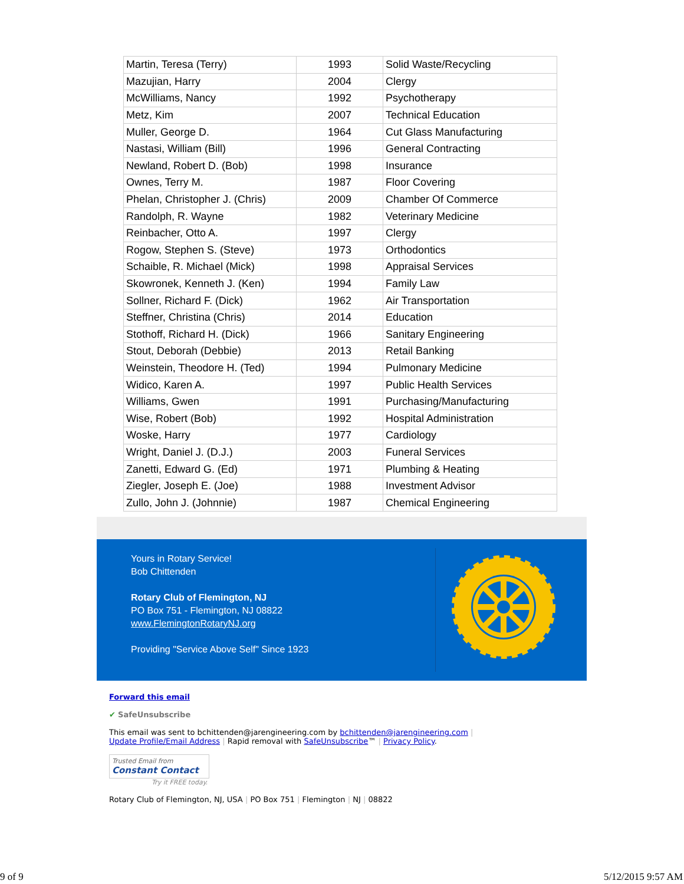| Martin, Teresa (Terry) | 1993 | Solid Waste/Recycling |
| Mazujian, Harry | 2004 | Clergy |
| McWilliams, Nancy | 1992 | Psychotherapy |
| Metz, Kim | 2007 | Technical Education |
| Muller, George D. | 1964 | Cut Glass Manufacturing |
| Nastasi, William (Bill) | 1996 | General Contracting |
| Newland, Robert D. (Bob) | 1998 | Insurance |
| Ownes, Terry M. | 1987 | Floor Covering |
| Phelan, Christopher J. (Chris) | 2009 | Chamber Of Commerce |
| Randolph, R. Wayne | 1982 | Veterinary Medicine |
| Reinbacher, Otto A. | 1997 | Clergy |
| Rogow, Stephen S. (Steve) | 1973 | Orthodontics |
| Schaible, R. Michael (Mick) | 1998 | Appraisal Services |
| Skowronek, Kenneth J. (Ken) | 1994 | Family Law |
| Sollner, Richard F. (Dick) | 1962 | Air Transportation |
| Steffner, Christina (Chris) | 2014 | Education |
| Stothoff, Richard H. (Dick) | 1966 | Sanitary Engineering |
| Stout, Deborah (Debbie) | 2013 | Retail Banking |
| Weinstein, Theodore H. (Ted) | 1994 | Pulmonary Medicine |
| Widico, Karen A. | 1997 | Public Health Services |
| Williams, Gwen | 1991 | Purchasing/Manufacturing |
| Wise, Robert (Bob) | 1992 | Hospital Administration |
| Woske, Harry | 1977 | Cardiology |
| Wright, Daniel J. (D.J.) | 2003 | Funeral Services |
| Zanetti, Edward G. (Ed) | 1971 | Plumbing & Heating |
| Ziegler, Joseph E. (Joe) | 1988 | Investment Advisor |
| Zullo, John J. (Johnnie) | 1987 | Chemical Engineering |
Yours in Rotary Service!
Bob Chittenden
Rotary Club of Flemington, NJ
PO Box 751 - Flemington, NJ 08822
www.FlemingtonRotaryNJ.org
Providing "Service Above Self" Since 1923
Forward this email
✔ SafeUnsubscribe
This email was sent to bchittenden@jarengineering.com by bchittenden@jarengineering.com |
Update Profile/Email Address | Rapid removal with SafeUnsubscribe™ | Privacy Policy.
Trusted Email from
Constant Contact
Try it FREE today.
Rotary Club of Flemington, NJ, USA | PO Box 751 | Flemington | NJ | 08822
9 of 9 5/12/2015 9:57 AM